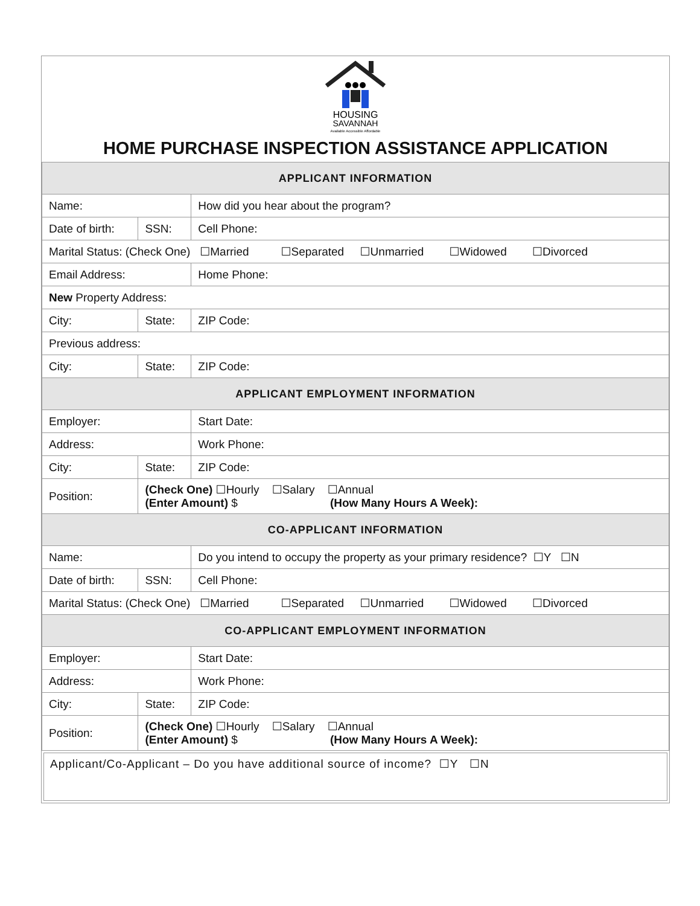HOUSING
SAVANNAH
Available Accessible Affordable
HOME PURCHASE INSPECTION ASSISTANCE APPLICATION
| APPLICANT INFORMATION | | | |
| --- | --- | --- | --- |
| Name: | | How did you hear about the program? | |
| Date of birth: | SSN: | Cell Phone: | |
| Marital Status: (Check One) ☐Married ☐Separated ☐Unmarried ☐Widowed ☐Divorced | | | |
| Email Address: | | Home Phone: | |
| New Property Address: | | | |
| City: | State: | ZIP Code: | |
| Previous address: | | | |
| City: | State: | ZIP Code: | |
| APPLICANT EMPLOYMENT INFORMATION | | | |
| Employer: | | | Start Date: |
| Address: | | | Work Phone: |
| City: | State: | | ZIP Code: |
| Position: | (Check One) ☐Hourly ☐Salary ☐Annual (Enter Amount) $ (How Many Hours A Week): | | |
| CO-APPLICANT INFORMATION | | | |
| Name: | | Do you intend to occupy the property as your primary residence? ☐Y ☐N | |
| Date of birth: | SSN: | Cell Phone: | |
| Marital Status: (Check One) ☐Married ☐Separated ☐Unmarried ☐Widowed ☐Divorced | | | |
| CO-APPLICANT EMPLOYMENT INFORMATION | | | |
| Employer: | | | Start Date: |
| Address: | | | Work Phone: |
| City: | State: | | ZIP Code: |
| Position: | (Check One) ☐Hourly ☐Salary ☐Annual (Enter Amount) $ (How Many Hours A Week): | | |
Applicant/Co-Applicant – Do you have additional source of income? ☐Y ☐N